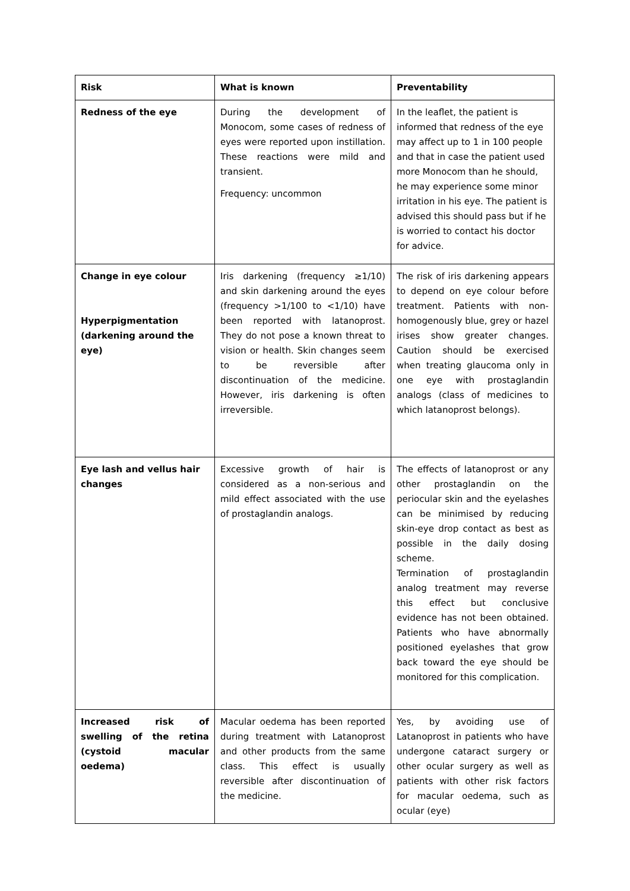| Risk | What is known | Preventability |
| --- | --- | --- |
| Redness of the eye | During the development of Monocom, some cases of redness of eyes were reported upon instillation. These reactions were mild and transient. Frequency: uncommon | In the leaflet, the patient is informed that redness of the eye may affect up to 1 in 100 people and that in case the patient used more Monocom than he should, he may experience some minor irritation in his eye. The patient is advised this should pass but if he is worried to contact his doctor for advice. |
| Change in eye colour Hyperpigmentation (darkening around the eye) | Iris darkening (frequency ≥1/10) and skin darkening around the eyes (frequency >1/100 to <1/10) have been reported with latanoprost. They do not pose a known threat to vision or health. Skin changes seem to be reversible after discontinuation of the medicine. However, iris darkening is often irreversible. | The risk of iris darkening appears to depend on eye colour before treatment. Patients with non-homogenously blue, grey or hazel irises show greater changes. Caution should be exercised when treating glaucoma only in one eye with prostaglandin analogs (class of medicines to which latanoprost belongs). |
| Eye lash and vellus hair changes | Excessive growth of hair is considered as a non-serious and mild effect associated with the use of prostaglandin analogs. | The effects of latanoprost or any other prostaglandin on the periocular skin and the eyelashes can be minimised by reducing skin-eye drop contact as best as possible in the daily dosing scheme. Termination of prostaglandin analog treatment may reverse this effect but conclusive evidence has not been obtained. Patients who have abnormally positioned eyelashes that grow back toward the eye should be monitored for this complication. |
| Increased risk of swelling of the retina (cystoid macular oedema) | Macular oedema has been reported during treatment with Latanoprost and other products from the same class. This effect is usually reversible after discontinuation of the medicine. | Yes, by avoiding use of Latanoprost in patients who have undergone cataract surgery or other ocular surgery as well as patients with other risk factors for macular oedema, such as ocular (eye) |